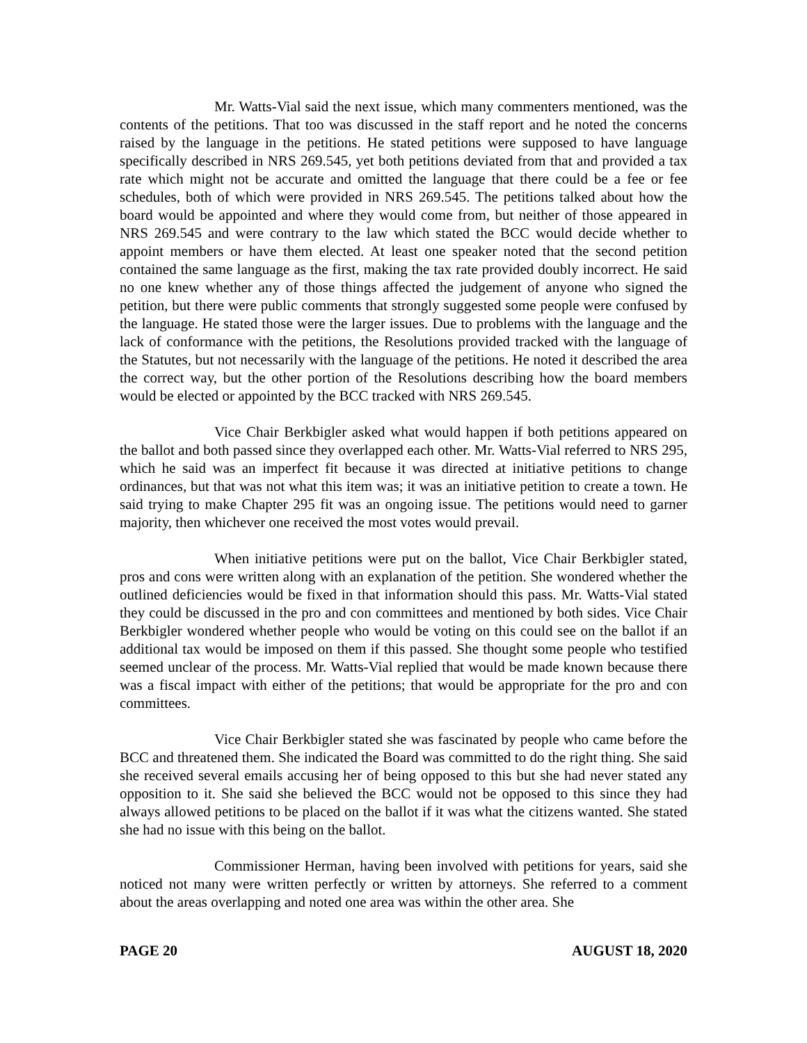Mr. Watts-Vial said the next issue, which many commenters mentioned, was the contents of the petitions. That too was discussed in the staff report and he noted the concerns raised by the language in the petitions. He stated petitions were supposed to have language specifically described in NRS 269.545, yet both petitions deviated from that and provided a tax rate which might not be accurate and omitted the language that there could be a fee or fee schedules, both of which were provided in NRS 269.545. The petitions talked about how the board would be appointed and where they would come from, but neither of those appeared in NRS 269.545 and were contrary to the law which stated the BCC would decide whether to appoint members or have them elected. At least one speaker noted that the second petition contained the same language as the first, making the tax rate provided doubly incorrect. He said no one knew whether any of those things affected the judgement of anyone who signed the petition, but there were public comments that strongly suggested some people were confused by the language. He stated those were the larger issues. Due to problems with the language and the lack of conformance with the petitions, the Resolutions provided tracked with the language of the Statutes, but not necessarily with the language of the petitions. He noted it described the area the correct way, but the other portion of the Resolutions describing how the board members would be elected or appointed by the BCC tracked with NRS 269.545.
Vice Chair Berkbigler asked what would happen if both petitions appeared on the ballot and both passed since they overlapped each other. Mr. Watts-Vial referred to NRS 295, which he said was an imperfect fit because it was directed at initiative petitions to change ordinances, but that was not what this item was; it was an initiative petition to create a town. He said trying to make Chapter 295 fit was an ongoing issue. The petitions would need to garner majority, then whichever one received the most votes would prevail.
When initiative petitions were put on the ballot, Vice Chair Berkbigler stated, pros and cons were written along with an explanation of the petition. She wondered whether the outlined deficiencies would be fixed in that information should this pass. Mr. Watts-Vial stated they could be discussed in the pro and con committees and mentioned by both sides. Vice Chair Berkbigler wondered whether people who would be voting on this could see on the ballot if an additional tax would be imposed on them if this passed. She thought some people who testified seemed unclear of the process. Mr. Watts-Vial replied that would be made known because there was a fiscal impact with either of the petitions; that would be appropriate for the pro and con committees.
Vice Chair Berkbigler stated she was fascinated by people who came before the BCC and threatened them. She indicated the Board was committed to do the right thing. She said she received several emails accusing her of being opposed to this but she had never stated any opposition to it. She said she believed the BCC would not be opposed to this since they had always allowed petitions to be placed on the ballot if it was what the citizens wanted. She stated she had no issue with this being on the ballot.
Commissioner Herman, having been involved with petitions for years, said she noticed not many were written perfectly or written by attorneys. She referred to a comment about the areas overlapping and noted one area was within the other area. She
PAGE 20 AUGUST 18, 2020